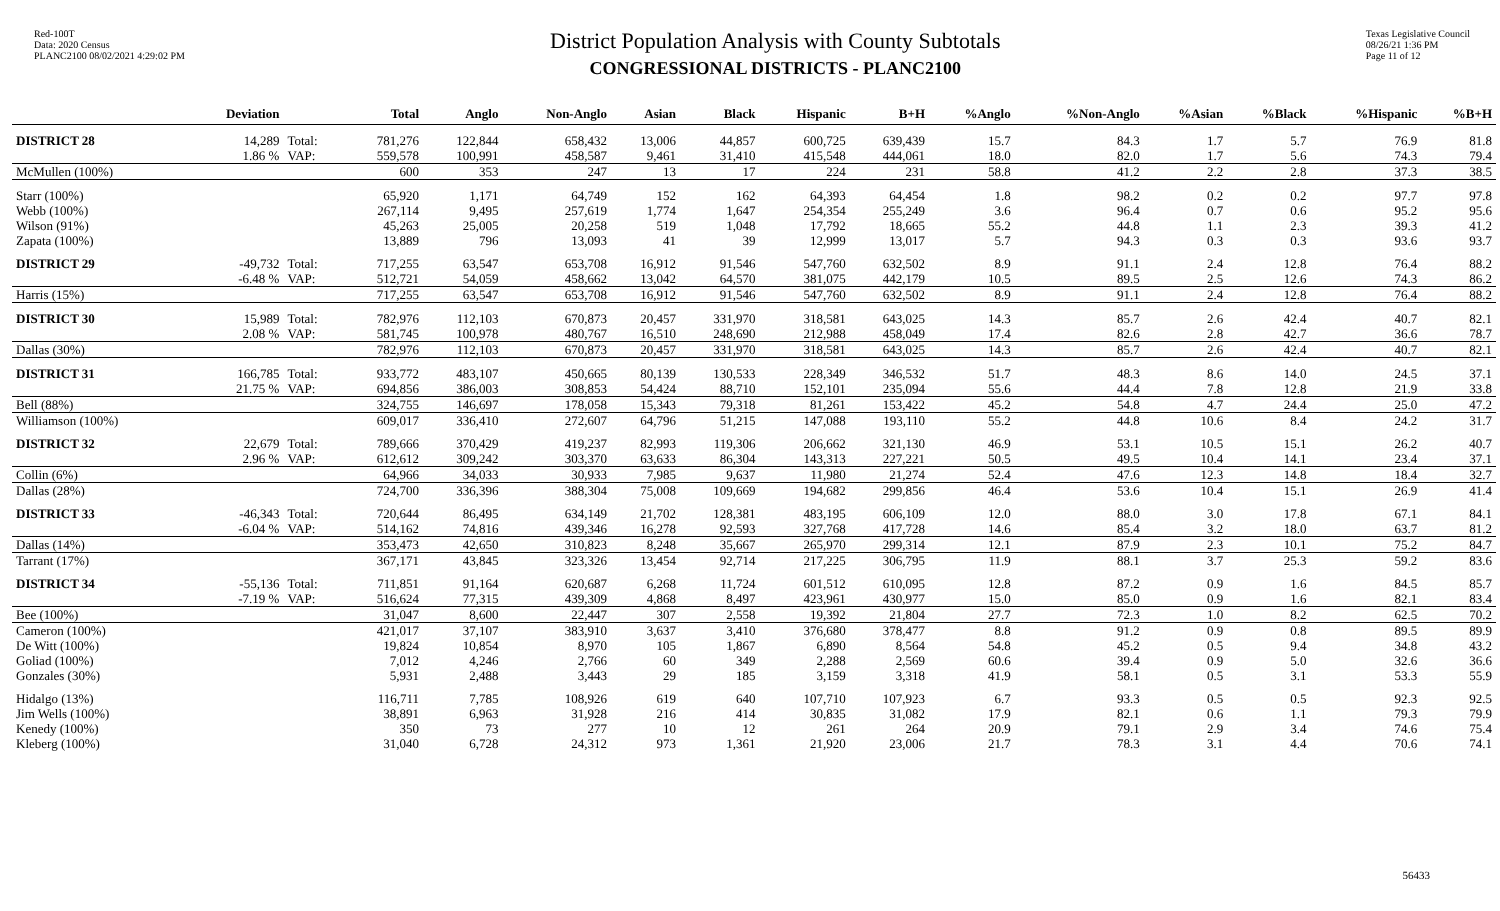Red-100T
Data: 2020 Census
PLANC2100 08/02/2021 4:29:02 PM
District Population Analysis with County Subtotals
CONGRESSIONAL DISTRICTS - PLANC2100
Texas Legislative Council
08/26/21 1:36 PM
Page 11 of 12
| | Deviation | | Total | Anglo | Non-Anglo | Asian | Black | Hispanic | B+H | %Anglo | %Non-Anglo | %Asian | %Black | %Hispanic | %B+H |
| --- | --- | --- | --- | --- | --- | --- | --- | --- | --- | --- | --- | --- | --- | --- | --- |
| DISTRICT 28 | 14,289 | Total: | 781,276 | 122,844 | 658,432 | 13,006 | 44,857 | 600,725 | 639,439 | 15.7 | 84.3 | 1.7 | 5.7 | 76.9 | 81.8 |
| | 1.86 % | VAP: | 559,578 | 100,991 | 458,587 | 9,461 | 31,410 | 415,548 | 444,061 | 18.0 | 82.0 | 1.7 | 5.6 | 74.3 | 79.4 |
| McMullen (100%) | | | 600 | 353 | 247 | 13 | 17 | 224 | 231 | 58.8 | 41.2 | 2.2 | 2.8 | 37.3 | 38.5 |
| Starr (100%) | | | 65,920 | 1,171 | 64,749 | 152 | 162 | 64,393 | 64,454 | 1.8 | 98.2 | 0.2 | 0.2 | 97.7 | 97.8 |
| Webb (100%) | | | 267,114 | 9,495 | 257,619 | 1,774 | 1,647 | 254,354 | 255,249 | 3.6 | 96.4 | 0.7 | 0.6 | 95.2 | 95.6 |
| Wilson (91%) | | | 45,263 | 25,005 | 20,258 | 519 | 1,048 | 17,792 | 18,665 | 55.2 | 44.8 | 1.1 | 2.3 | 39.3 | 41.2 |
| Zapata (100%) | | | 13,889 | 796 | 13,093 | 41 | 39 | 12,999 | 13,017 | 5.7 | 94.3 | 0.3 | 0.3 | 93.6 | 93.7 |
| DISTRICT 29 | -49,732 | Total: | 717,255 | 63,547 | 653,708 | 16,912 | 91,546 | 547,760 | 632,502 | 8.9 | 91.1 | 2.4 | 12.8 | 76.4 | 88.2 |
| | -6.48 % | VAP: | 512,721 | 54,059 | 458,662 | 13,042 | 64,570 | 381,075 | 442,179 | 10.5 | 89.5 | 2.5 | 12.6 | 74.3 | 86.2 |
| Harris (15%) | | | 717,255 | 63,547 | 653,708 | 16,912 | 91,546 | 547,760 | 632,502 | 8.9 | 91.1 | 2.4 | 12.8 | 76.4 | 88.2 |
| DISTRICT 30 | 15,989 | Total: | 782,976 | 112,103 | 670,873 | 20,457 | 331,970 | 318,581 | 643,025 | 14.3 | 85.7 | 2.6 | 42.4 | 40.7 | 82.1 |
| | 2.08 % | VAP: | 581,745 | 100,978 | 480,767 | 16,510 | 248,690 | 212,988 | 458,049 | 17.4 | 82.6 | 2.8 | 42.7 | 36.6 | 78.7 |
| Dallas (30%) | | | 782,976 | 112,103 | 670,873 | 20,457 | 331,970 | 318,581 | 643,025 | 14.3 | 85.7 | 2.6 | 42.4 | 40.7 | 82.1 |
| DISTRICT 31 | 166,785 | Total: | 933,772 | 483,107 | 450,665 | 80,139 | 130,533 | 228,349 | 346,532 | 51.7 | 48.3 | 8.6 | 14.0 | 24.5 | 37.1 |
| | 21.75 % | VAP: | 694,856 | 386,003 | 308,853 | 54,424 | 88,710 | 152,101 | 235,094 | 55.6 | 44.4 | 7.8 | 12.8 | 21.9 | 33.8 |
| Bell (88%) | | | 324,755 | 146,697 | 178,058 | 15,343 | 79,318 | 81,261 | 153,422 | 45.2 | 54.8 | 4.7 | 24.4 | 25.0 | 47.2 |
| Williamson (100%) | | | 609,017 | 336,410 | 272,607 | 64,796 | 51,215 | 147,088 | 193,110 | 55.2 | 44.8 | 10.6 | 8.4 | 24.2 | 31.7 |
| DISTRICT 32 | 22,679 | Total: | 789,666 | 370,429 | 419,237 | 82,993 | 119,306 | 206,662 | 321,130 | 46.9 | 53.1 | 10.5 | 15.1 | 26.2 | 40.7 |
| | 2.96 % | VAP: | 612,612 | 309,242 | 303,370 | 63,633 | 86,304 | 143,313 | 227,221 | 50.5 | 49.5 | 10.4 | 14.1 | 23.4 | 37.1 |
| Collin (6%) | | | 64,966 | 34,033 | 30,933 | 7,985 | 9,637 | 11,980 | 21,274 | 52.4 | 47.6 | 12.3 | 14.8 | 18.4 | 32.7 |
| Dallas (28%) | | | 724,700 | 336,396 | 388,304 | 75,008 | 109,669 | 194,682 | 299,856 | 46.4 | 53.6 | 10.4 | 15.1 | 26.9 | 41.4 |
| DISTRICT 33 | -46,343 | Total: | 720,644 | 86,495 | 634,149 | 21,702 | 128,381 | 483,195 | 606,109 | 12.0 | 88.0 | 3.0 | 17.8 | 67.1 | 84.1 |
| | -6.04 % | VAP: | 514,162 | 74,816 | 439,346 | 16,278 | 92,593 | 327,768 | 417,728 | 14.6 | 85.4 | 3.2 | 18.0 | 63.7 | 81.2 |
| Dallas (14%) | | | 353,473 | 42,650 | 310,823 | 8,248 | 35,667 | 265,970 | 299,314 | 12.1 | 87.9 | 2.3 | 10.1 | 75.2 | 84.7 |
| Tarrant (17%) | | | 367,171 | 43,845 | 323,326 | 13,454 | 92,714 | 217,225 | 306,795 | 11.9 | 88.1 | 3.7 | 25.3 | 59.2 | 83.6 |
| DISTRICT 34 | -55,136 | Total: | 711,851 | 91,164 | 620,687 | 6,268 | 11,724 | 601,512 | 610,095 | 12.8 | 87.2 | 0.9 | 1.6 | 84.5 | 85.7 |
| | -7.19 % | VAP: | 516,624 | 77,315 | 439,309 | 4,868 | 8,497 | 423,961 | 430,977 | 15.0 | 85.0 | 0.9 | 1.6 | 82.1 | 83.4 |
| Bee (100%) | | | 31,047 | 8,600 | 22,447 | 307 | 2,558 | 19,392 | 21,804 | 27.7 | 72.3 | 1.0 | 8.2 | 62.5 | 70.2 |
| Cameron (100%) | | | 421,017 | 37,107 | 383,910 | 3,637 | 3,410 | 376,680 | 378,477 | 8.8 | 91.2 | 0.9 | 0.8 | 89.5 | 89.9 |
| De Witt (100%) | | | 19,824 | 10,854 | 8,970 | 105 | 1,867 | 6,890 | 8,564 | 54.8 | 45.2 | 0.5 | 9.4 | 34.8 | 43.2 |
| Goliad (100%) | | | 7,012 | 4,246 | 2,766 | 60 | 349 | 2,288 | 2,569 | 60.6 | 39.4 | 0.9 | 5.0 | 32.6 | 36.6 |
| Gonzales (30%) | | | 5,931 | 2,488 | 3,443 | 29 | 185 | 3,159 | 3,318 | 41.9 | 58.1 | 0.5 | 3.1 | 53.3 | 55.9 |
| Hidalgo (13%) | | | 116,711 | 7,785 | 108,926 | 619 | 640 | 107,710 | 107,923 | 6.7 | 93.3 | 0.5 | 0.5 | 92.3 | 92.5 |
| Jim Wells (100%) | | | 38,891 | 6,963 | 31,928 | 216 | 414 | 30,835 | 31,082 | 17.9 | 82.1 | 0.6 | 1.1 | 79.3 | 79.9 |
| Kenedy (100%) | | | 350 | 73 | 277 | 10 | 12 | 261 | 264 | 20.9 | 79.1 | 2.9 | 3.4 | 74.6 | 75.4 |
| Kleberg (100%) | | | 31,040 | 6,728 | 24,312 | 973 | 1,361 | 21,920 | 23,006 | 21.7 | 78.3 | 3.1 | 4.4 | 70.6 | 74.1 |
56433